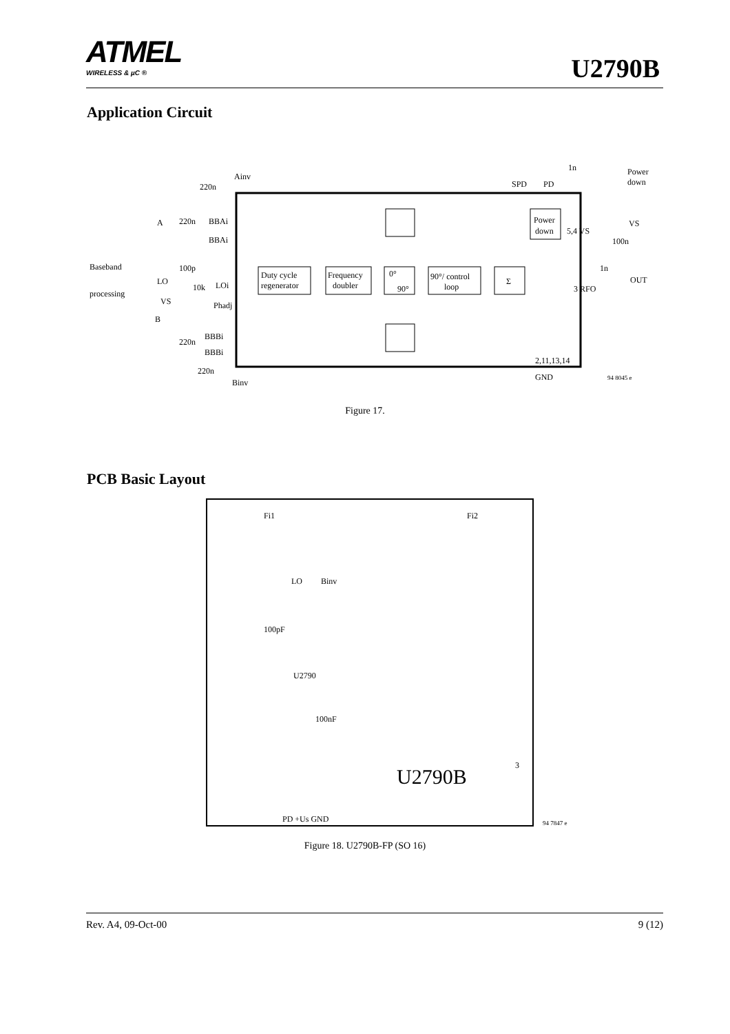ATMEL
WIRELESS & µC ®
U2790B
Application Circuit
Ainv
220n
A
220n
BBAi
BBAi
Baseband
processing
100p
LO
10k
LOi
VS
Phadj
B
BBBi
220n
BBBi
220n
Binv
Duty cycle
regenerator
Frequency
doubler
0°
90°
90°/ control
loop
Σ
Power
down
SPD
PD
1n
Power
down
VS
100n
5,4 VS
1n
OUT
3 RFO
2,11,13,14
GND
94 8045 e
Figure 17.
PCB Basic Layout
Fi1
Fi2
LO
Binv
100pF
U2790
100nF
U2790B
3
PD +Us GND
94 7847 e
Figure 18. U2790B-FP (SO 16)
Rev. A4, 09-Oct-00 9 (12)